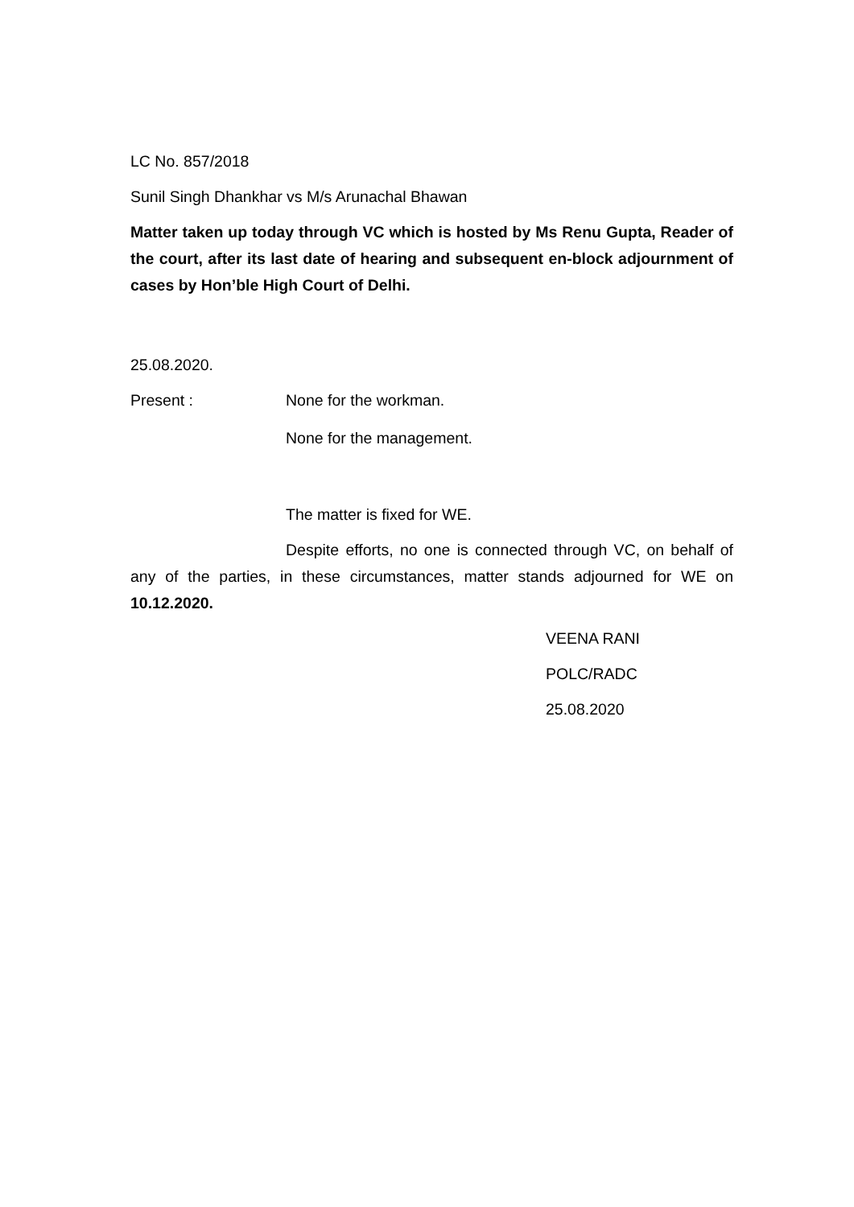LC No. 857/2018
Sunil Singh Dhankhar vs M/s Arunachal Bhawan
Matter taken up today through VC which is hosted by Ms Renu Gupta, Reader of the court, after its last date of hearing and subsequent en-block adjournment of cases by Hon’ble High Court of Delhi.
25.08.2020.
Present : None for the workman.
None for the management.
The matter is fixed for WE.
Despite efforts, no one is connected through VC, on behalf of any of the parties, in these circumstances, matter stands adjourned for WE on 10.12.2020.
VEENA RANI
POLC/RADC
25.08.2020